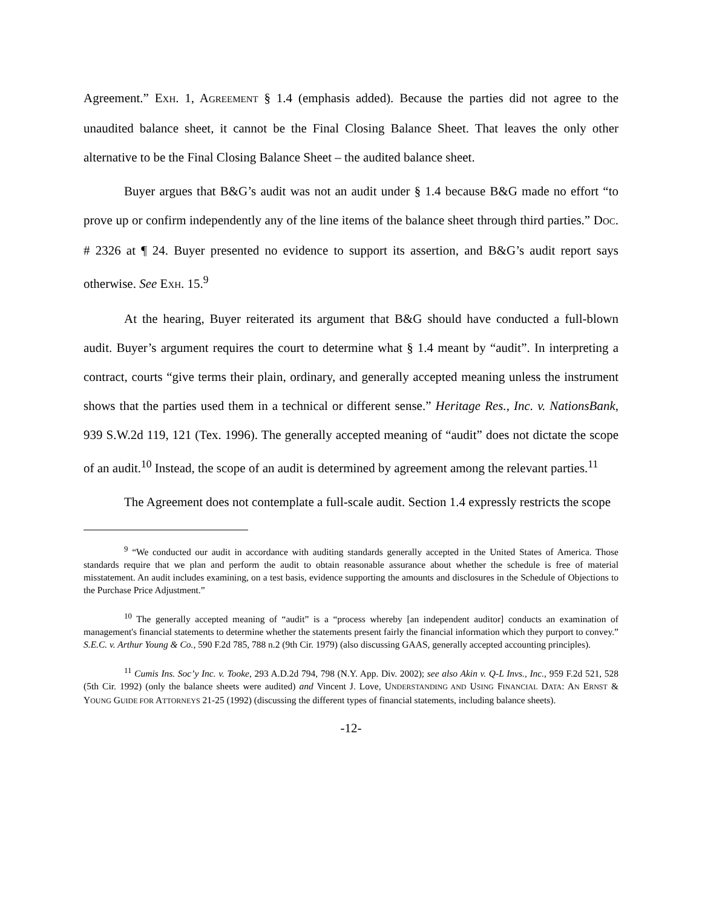Agreement.” EXH. 1, AGREEMENT § 1.4 (emphasis added). Because the parties did not agree to the unaudited balance sheet, it cannot be the Final Closing Balance Sheet. That leaves the only other alternative to be the Final Closing Balance Sheet – the audited balance sheet.
Buyer argues that B&G’s audit was not an audit under § 1.4 because B&G made no effort “to prove up or confirm independently any of the line items of the balance sheet through third parties.” DOC. # 2326 at ¶ 24. Buyer presented no evidence to support its assertion, and B&G’s audit report says otherwise. See EXH. 15.<sup>9</sup>
At the hearing, Buyer reiterated its argument that B&G should have conducted a full-blown audit. Buyer’s argument requires the court to determine what § 1.4 meant by “audit”. In interpreting a contract, courts “give terms their plain, ordinary, and generally accepted meaning unless the instrument shows that the parties used them in a technical or different sense.” Heritage Res., Inc. v. NationsBank, 939 S.W.2d 119, 121 (Tex. 1996). The generally accepted meaning of “audit” does not dictate the scope of an audit.<sup>10</sup> Instead, the scope of an audit is determined by agreement among the relevant parties.<sup>11</sup>
The Agreement does not contemplate a full-scale audit. Section 1.4 expressly restricts the scope
<sup>9</sup> “We conducted our audit in accordance with auditing standards generally accepted in the United States of America. Those standards require that we plan and perform the audit to obtain reasonable assurance about whether the schedule is free of material misstatement. An audit includes examining, on a test basis, evidence supporting the amounts and disclosures in the Schedule of Objections to the Purchase Price Adjustment.”
<sup>10</sup> The generally accepted meaning of “audit” is a “process whereby [an independent auditor] conducts an examination of management's financial statements to determine whether the statements present fairly the financial information which they purport to convey.” S.E.C. v. Arthur Young & Co., 590 F.2d 785, 788 n.2 (9th Cir. 1979) (also discussing GAAS, generally accepted accounting principles).
<sup>11</sup> Cumis Ins. Soc’y Inc. v. Tooke, 293 A.D.2d 794, 798 (N.Y. App. Div. 2002); see also Akin v. Q-L Invs., Inc., 959 F.2d 521, 528 (5th Cir. 1992) (only the balance sheets were audited) and Vincent J. Love, UNDERSTANDING AND USING FINANCIAL DATA: AN ERNST & YOUNG GUIDE FOR ATTORNEYS 21-25 (1992) (discussing the different types of financial statements, including balance sheets).
-12-